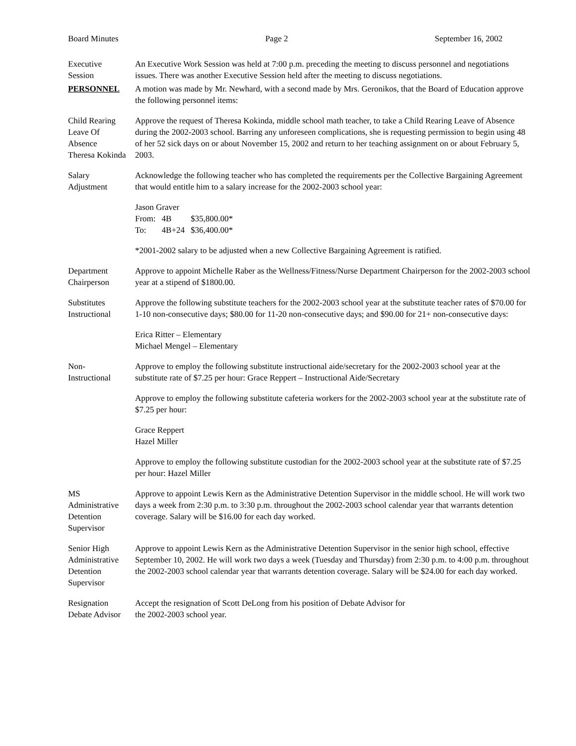Board Minutes Page 2 September 16, 2002
Executive
Session
An Executive Work Session was held at 7:00 p.m. preceding the meeting to discuss personnel and negotiations issues. There was another Executive Session held after the meeting to discuss negotiations.
PERSONNEL A motion was made by Mr. Newhard, with a second made by Mrs. Geronikos, that the Board of Education approve the following personnel items:
Child Rearing
Leave Of
Absence
Theresa Kokinda
Approve the request of Theresa Kokinda, middle school math teacher, to take a Child Rearing Leave of Absence during the 2002-2003 school. Barring any unforeseen complications, she is requesting permission to begin using 48 of her 52 sick days on or about November 15, 2002 and return to her teaching assignment on or about February 5, 2003.
Salary
Adjustment
Acknowledge the following teacher who has completed the requirements per the Collective Bargaining Agreement that would entitle him to a salary increase for the 2002-2003 school year:
Jason Graver
| From: | 4B | $35,800.00* |
| To: | 4B+24 | $36,400.00* |
*2001-2002 salary to be adjusted when a new Collective Bargaining Agreement is ratified.
Department
Chairperson
Approve to appoint Michelle Raber as the Wellness/Fitness/Nurse Department Chairperson for the 2002-2003 school year at a stipend of $1800.00.
Substitutes
Instructional
Approve the following substitute teachers for the 2002-2003 school year at the substitute teacher rates of $70.00 for 1-10 non-consecutive days; $80.00 for 11-20 non-consecutive days; and $90.00 for 21+ non-consecutive days:
Erica Ritter – Elementary
Michael Mengel – Elementary
Non-
Instructional
Approve to employ the following substitute instructional aide/secretary for the 2002-2003 school year at the substitute rate of $7.25 per hour: Grace Reppert – Instructional Aide/Secretary
Approve to employ the following substitute cafeteria workers for the 2002-2003 school year at the substitute rate of $7.25 per hour:
Grace Reppert
Hazel Miller
Approve to employ the following substitute custodian for the 2002-2003 school year at the substitute rate of $7.25 per hour: Hazel Miller
MS
Administrative
Detention
Supervisor
Approve to appoint Lewis Kern as the Administrative Detention Supervisor in the middle school. He will work two days a week from 2:30 p.m. to 3:30 p.m. throughout the 2002-2003 school calendar year that warrants detention coverage. Salary will be $16.00 for each day worked.
Senior High
Administrative
Detention
Supervisor
Approve to appoint Lewis Kern as the Administrative Detention Supervisor in the senior high school, effective September 10, 2002. He will work two days a week (Tuesday and Thursday) from 2:30 p.m. to 4:00 p.m. throughout the 2002-2003 school calendar year that warrants detention coverage. Salary will be $24.00 for each day worked.
Resignation
Debate Advisor
Accept the resignation of Scott DeLong from his position of Debate Advisor for
the 2002-2003 school year.